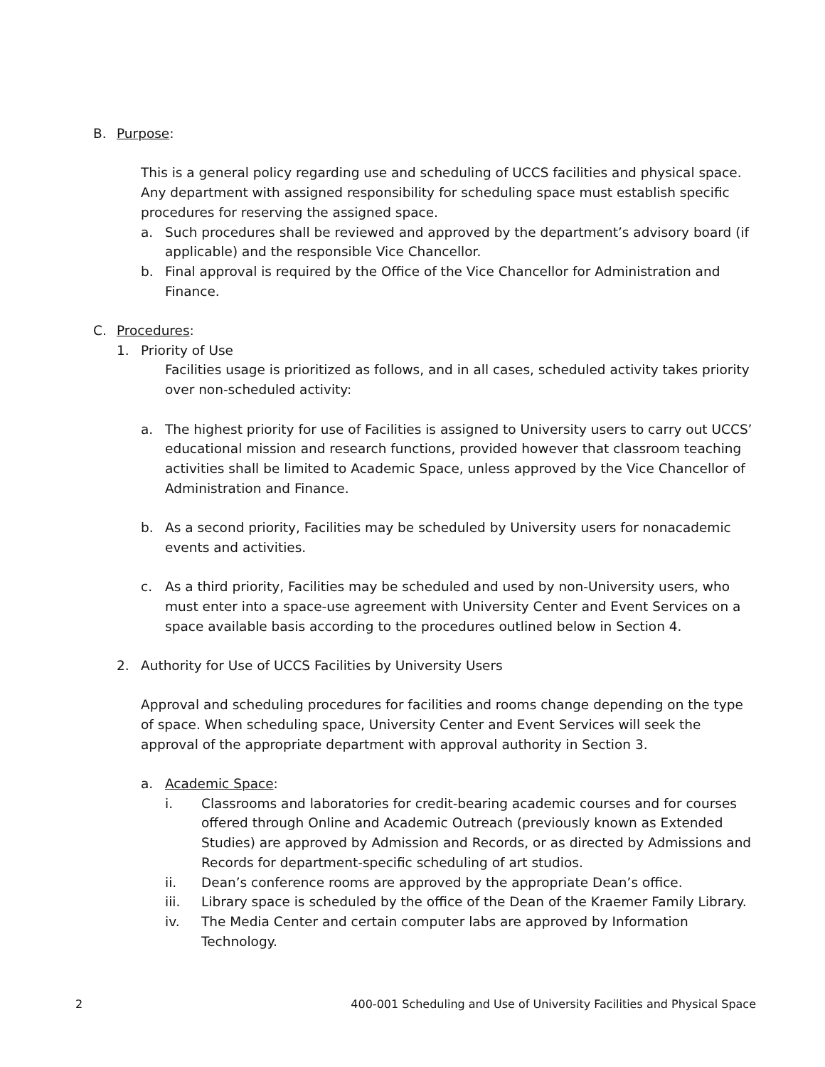B. Purpose:
This is a general policy regarding use and scheduling of UCCS facilities and physical space. Any department with assigned responsibility for scheduling space must establish specific procedures for reserving the assigned space.
a. Such procedures shall be reviewed and approved by the department’s advisory board (if applicable) and the responsible Vice Chancellor.
b. Final approval is required by the Office of the Vice Chancellor for Administration and Finance.
C. Procedures:
1. Priority of Use
Facilities usage is prioritized as follows, and in all cases, scheduled activity takes priority over non-scheduled activity:
a. The highest priority for use of Facilities is assigned to University users to carry out UCCS’ educational mission and research functions, provided however that classroom teaching activities shall be limited to Academic Space, unless approved by the Vice Chancellor of Administration and Finance.
b. As a second priority, Facilities may be scheduled by University users for nonacademic events and activities.
c. As a third priority, Facilities may be scheduled and used by non-University users, who must enter into a space-use agreement with University Center and Event Services on a space available basis according to the procedures outlined below in Section 4.
2. Authority for Use of UCCS Facilities by University Users
Approval and scheduling procedures for facilities and rooms change depending on the type of space. When scheduling space, University Center and Event Services will seek the approval of the appropriate department with approval authority in Section 3.
a. Academic Space:
i. Classrooms and laboratories for credit-bearing academic courses and for courses offered through Online and Academic Outreach (previously known as Extended Studies) are approved by Admission and Records, or as directed by Admissions and Records for department-specific scheduling of art studios.
ii. Dean’s conference rooms are approved by the appropriate Dean’s office.
iii. Library space is scheduled by the office of the Dean of the Kraemer Family Library.
iv. The Media Center and certain computer labs are approved by Information Technology.
2 400-001 Scheduling and Use of University Facilities and Physical Space